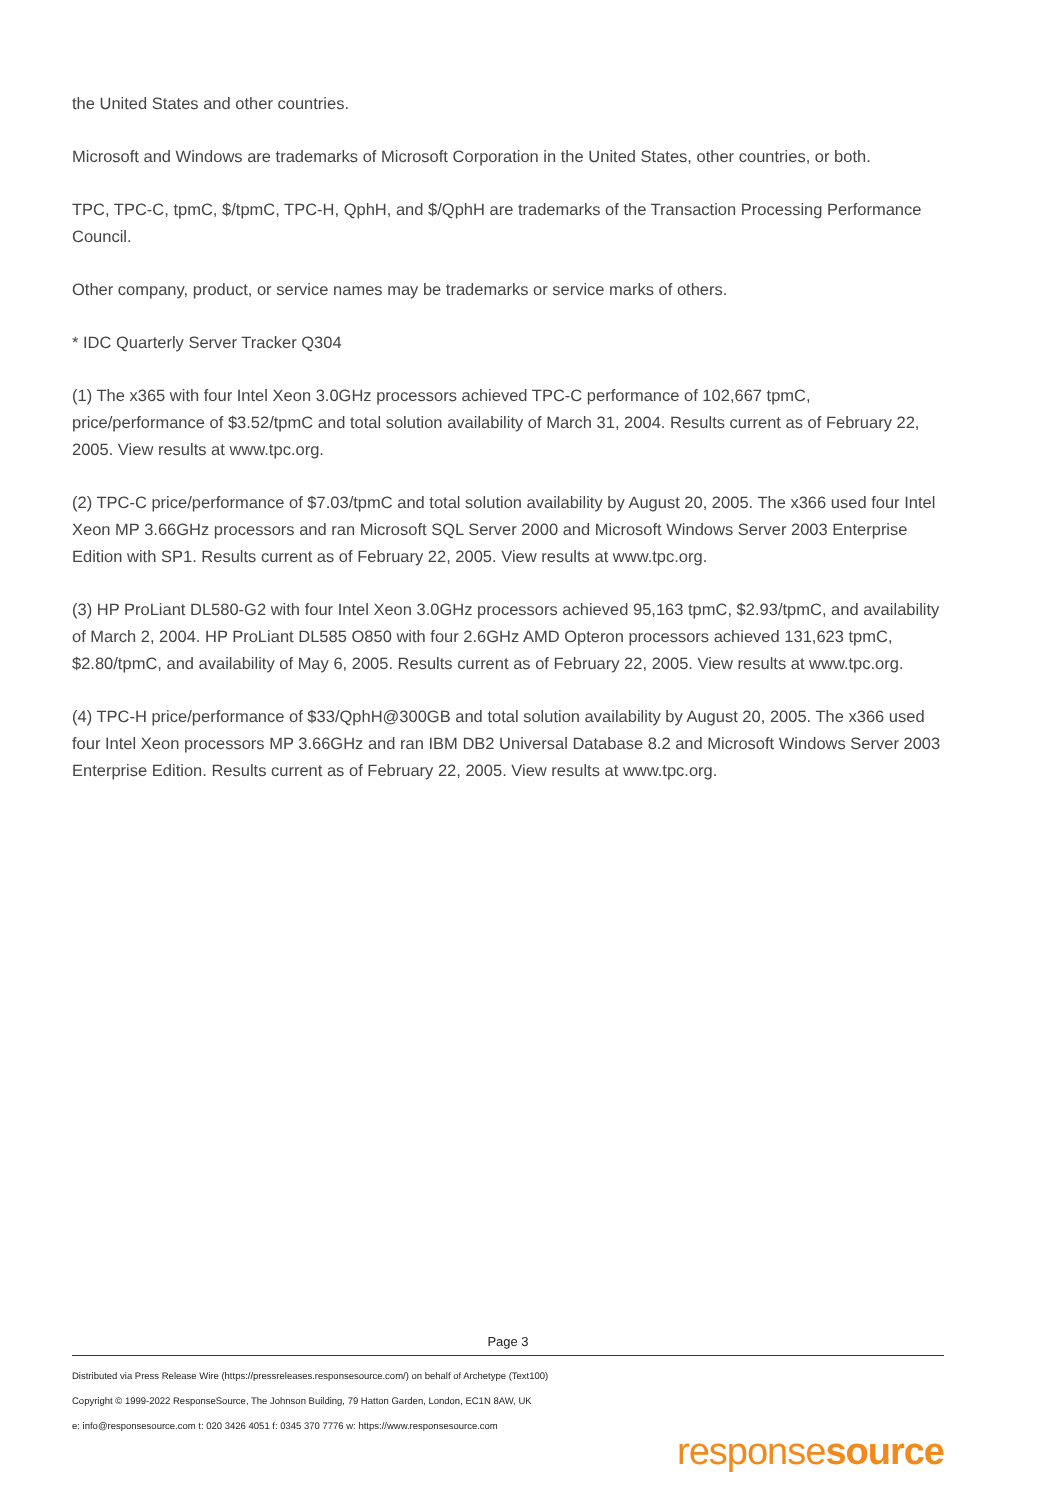the United States and other countries.
Microsoft and Windows are trademarks of Microsoft Corporation in the United States, other countries, or both.
TPC, TPC-C, tpmC, $/tpmC, TPC-H, QphH, and $/QphH are trademarks of the Transaction Processing Performance Council.
Other company, product, or service names may be trademarks or service marks of others.
* IDC Quarterly Server Tracker Q304
(1) The x365 with four Intel Xeon 3.0GHz processors achieved TPC-C performance of 102,667 tpmC, price/performance of $3.52/tpmC and total solution availability of March 31, 2004. Results current as of February 22, 2005. View results at www.tpc.org.
(2) TPC-C price/performance of $7.03/tpmC and total solution availability by August 20, 2005. The x366 used four Intel Xeon MP 3.66GHz processors and ran Microsoft SQL Server 2000 and Microsoft Windows Server 2003 Enterprise Edition with SP1. Results current as of February 22, 2005. View results at www.tpc.org.
(3) HP ProLiant DL580-G2 with four Intel Xeon 3.0GHz processors achieved 95,163 tpmC, $2.93/tpmC, and availability of March 2, 2004. HP ProLiant DL585 O850 with four 2.6GHz AMD Opteron processors achieved 131,623 tpmC, $2.80/tpmC, and availability of May 6, 2005. Results current as of February 22, 2005. View results at www.tpc.org.
(4) TPC-H price/performance of $33/QphH@300GB and total solution availability by August 20, 2005. The x366 used four Intel Xeon processors MP 3.66GHz and ran IBM DB2 Universal Database 8.2 and Microsoft Windows Server 2003 Enterprise Edition. Results current as of February 22, 2005. View results at www.tpc.org.
Page 3
Distributed via Press Release Wire (https://pressreleases.responsesource.com/) on behalf of Archetype (Text100)
Copyright © 1999-2022 ResponseSource, The Johnson Building, 79 Hatton Garden, London, EC1N 8AW, UK
e: info@responsesource.com t: 020 3426 4051 f: 0345 370 7776 w: https://www.responsesource.com
responsesource